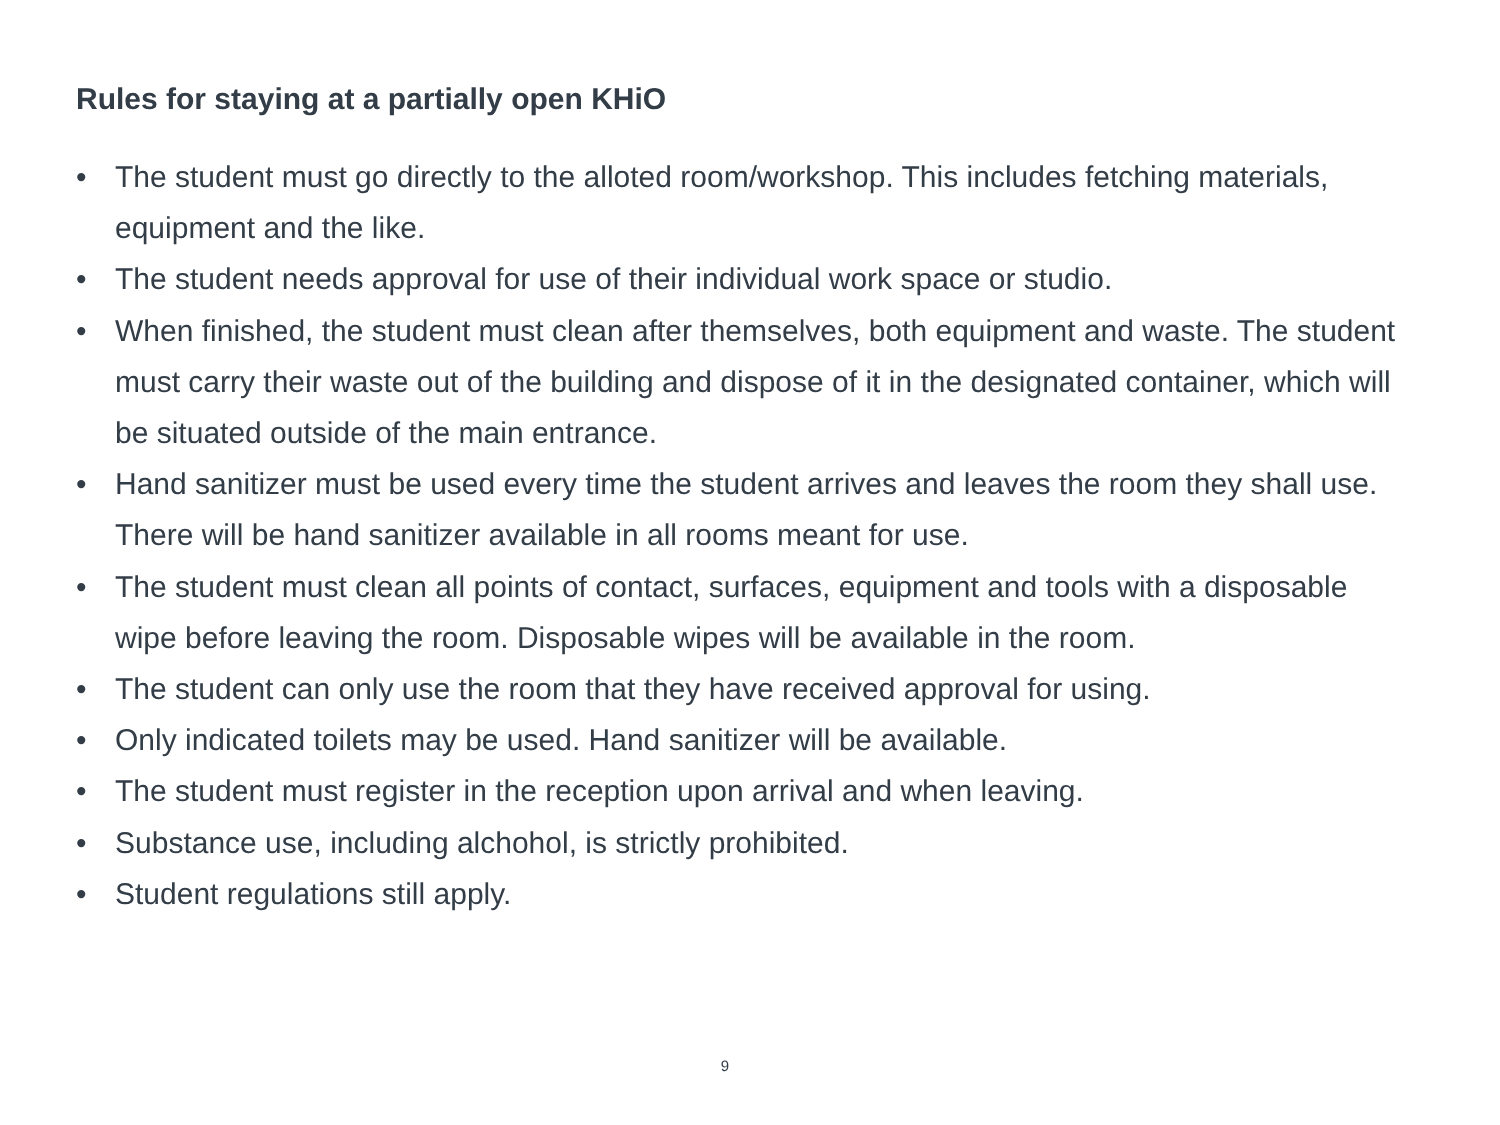Rules for staying at a partially open KHiO
• The student must go directly to the alloted room/workshop. This includes fetching materials, equipment and the like.
• The student needs approval for use of their individual work space or studio.
• When finished, the student must clean after themselves, both equipment and waste. The student must carry their waste out of the building and dispose of it in the designated container, which will be situated outside of the main entrance.
• Hand sanitizer must be used every time the student arrives and leaves the room they shall use. There will be hand sanitizer available in all rooms meant for use.
• The student must clean all points of contact, surfaces, equipment and tools with a disposable wipe before leaving the room. Disposable wipes will be available in the room.
• The student can only use the room that they have received approval for using.
• Only indicated toilets may be used. Hand sanitizer will be available.
• The student must register in the reception upon arrival and when leaving.
• Substance use, including alchohol, is strictly prohibited.
• Student regulations still apply.
9